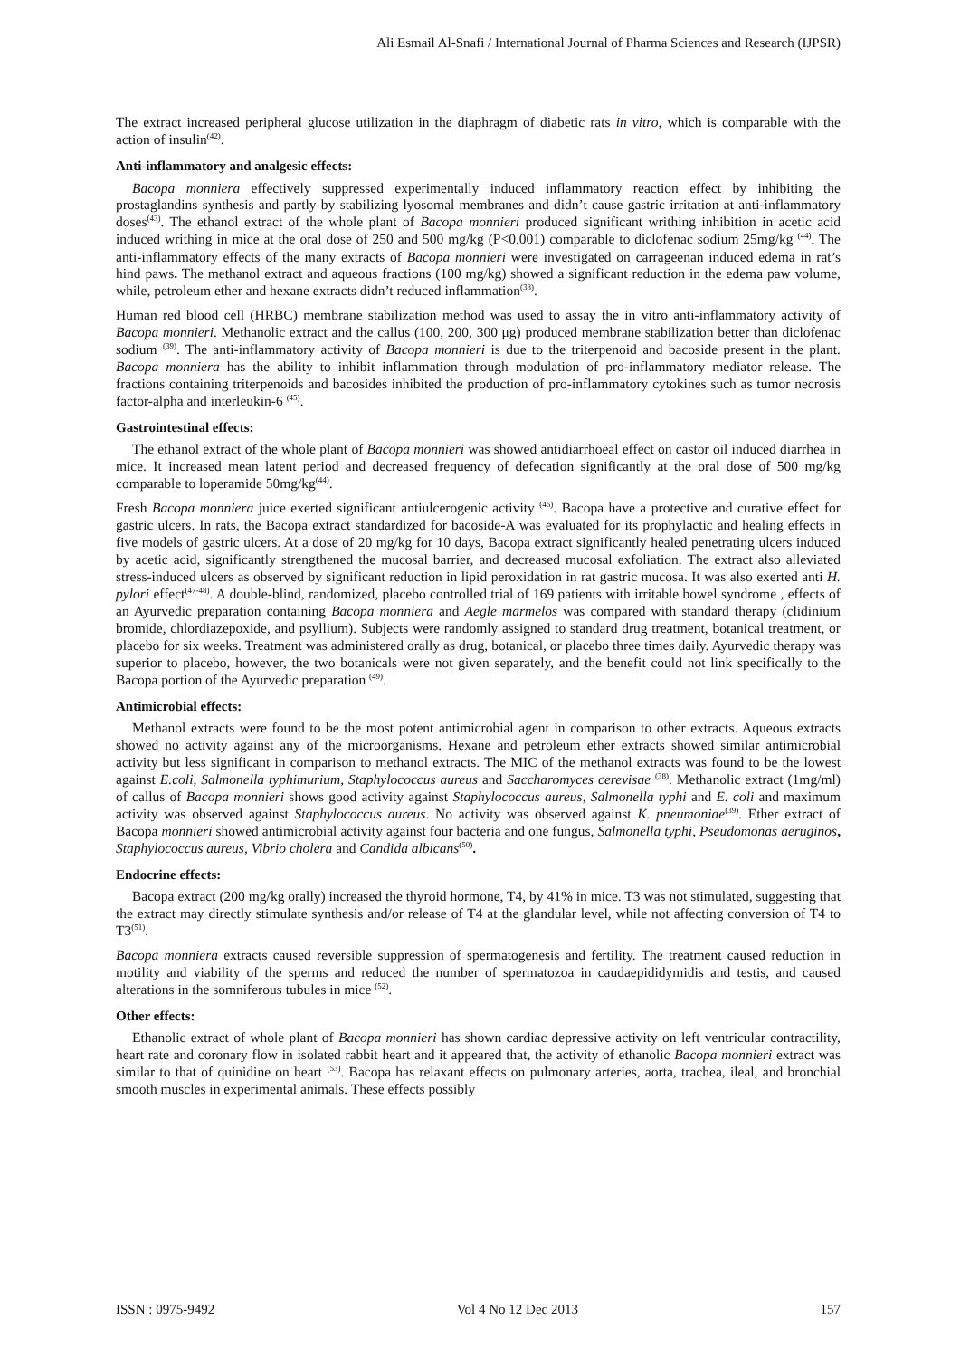Ali Esmail Al-Snafi / International Journal of Pharma Sciences and Research (IJPSR)
The extract increased peripheral glucose utilization in the diaphragm of diabetic rats in vitro, which is comparable with the action of insulin<sup>(42)</sup>.
Anti-inflammatory and analgesic effects:
Bacopa monniera effectively suppressed experimentally induced inflammatory reaction effect by inhibiting the prostaglandins synthesis and partly by stabilizing lyosomal membranes and didn’t cause gastric irritation at anti-inflammatory doses<sup>(43)</sup>. The ethanol extract of the whole plant of Bacopa monnieri produced significant writhing inhibition in acetic acid induced writhing in mice at the oral dose of 250 and 500 mg/kg (P<0.001) comparable to diclofenac sodium 25mg/kg <sup>(44)</sup>. The anti-inflammatory effects of the many extracts of Bacopa monnieri were investigated on carrageenan induced edema in rat’s hind paws. The methanol extract and aqueous fractions (100 mg/kg) showed a significant reduction in the edema paw volume, while, petroleum ether and hexane extracts didn’t reduced inflammation<sup>(38)</sup>.
Human red blood cell (HRBC) membrane stabilization method was used to assay the in vitro anti-inflammatory activity of Bacopa monnieri. Methanolic extract and the callus (100, 200, 300 μg) produced membrane stabilization better than diclofenac sodium <sup>(39)</sup>. The anti-inflammatory activity of Bacopa monnieri is due to the triterpenoid and bacoside present in the plant. Bacopa monniera has the ability to inhibit inflammation through modulation of pro-inflammatory mediator release. The fractions containing triterpenoids and bacosides inhibited the production of pro-inflammatory cytokines such as tumor necrosis factor-alpha and interleukin-6 <sup>(45)</sup>.
Gastrointestinal effects:
The ethanol extract of the whole plant of Bacopa monnieri was showed antidiarrhoeal effect on castor oil induced diarrhea in mice. It increased mean latent period and decreased frequency of defecation significantly at the oral dose of 500 mg/kg comparable to loperamide 50mg/kg<sup>(44)</sup>.
Fresh Bacopa monniera juice exerted significant antiulcerogenic activity <sup>(46)</sup>. Bacopa have a protective and curative effect for gastric ulcers. In rats, the Bacopa extract standardized for bacoside-A was evaluated for its prophylactic and healing effects in five models of gastric ulcers. At a dose of 20 mg/kg for 10 days, Bacopa extract significantly healed penetrating ulcers induced by acetic acid, significantly strengthened the mucosal barrier, and decreased mucosal exfoliation. The extract also alleviated stress-induced ulcers as observed by significant reduction in lipid peroxidation in rat gastric mucosa. It was also exerted anti H. pylori effect<sup>(47-48)</sup>. A double-blind, randomized, placebo controlled trial of 169 patients with irritable bowel syndrome , effects of an Ayurvedic preparation containing Bacopa monniera and Aegle marmelos was compared with standard therapy (clidinium bromide, chlordiazepoxide, and psyllium). Subjects were randomly assigned to standard drug treatment, botanical treatment, or placebo for six weeks. Treatment was administered orally as drug, botanical, or placebo three times daily. Ayurvedic therapy was superior to placebo, however, the two botanicals were not given separately, and the benefit could not link specifically to the Bacopa portion of the Ayurvedic preparation <sup>(49)</sup>.
Antimicrobial effects:
Methanol extracts were found to be the most potent antimicrobial agent in comparison to other extracts. Aqueous extracts showed no activity against any of the microorganisms. Hexane and petroleum ether extracts showed similar antimicrobial activity but less significant in comparison to methanol extracts. The MIC of the methanol extracts was found to be the lowest against E.coli, Salmonella typhimurium, Staphylococcus aureus and Saccharomyces cerevisae <sup>(38)</sup>. Methanolic extract (1mg/ml) of callus of Bacopa monnieri shows good activity against Staphylococcus aureus, Salmonella typhi and E. coli and maximum activity was observed against Staphylococcus aureus. No activity was observed against K. pneumoniae<sup>(39)</sup>. Ether extract of Bacopa monnieri showed antimicrobial activity against four bacteria and one fungus, Salmonella typhi, Pseudomonas aeruginos, Staphylococcus aureus, Vibrio cholera and Candida albicans<sup>(50)</sup>.
Endocrine effects:
Bacopa extract (200 mg/kg orally) increased the thyroid hormone, T4, by 41% in mice. T3 was not stimulated, suggesting that the extract may directly stimulate synthesis and/or release of T4 at the glandular level, while not affecting conversion of T4 to T3<sup>(51)</sup>.
Bacopa monniera extracts caused reversible suppression of spermatogenesis and fertility. The treatment caused reduction in motility and viability of the sperms and reduced the number of spermatozoa in caudaepididymidis and testis, and caused alterations in the somniferous tubules in mice <sup>(52)</sup>.
Other effects:
Ethanolic extract of whole plant of Bacopa monnieri has shown cardiac depressive activity on left ventricular contractility, heart rate and coronary flow in isolated rabbit heart and it appeared that, the activity of ethanolic Bacopa monnieri extract was similar to that of quinidine on heart <sup>(53)</sup>. Bacopa has relaxant effects on pulmonary arteries, aorta, trachea, ileal, and bronchial smooth muscles in experimental animals. These effects possibly
ISSN : 0975-9492 Vol 4 No 12 Dec 2013 157